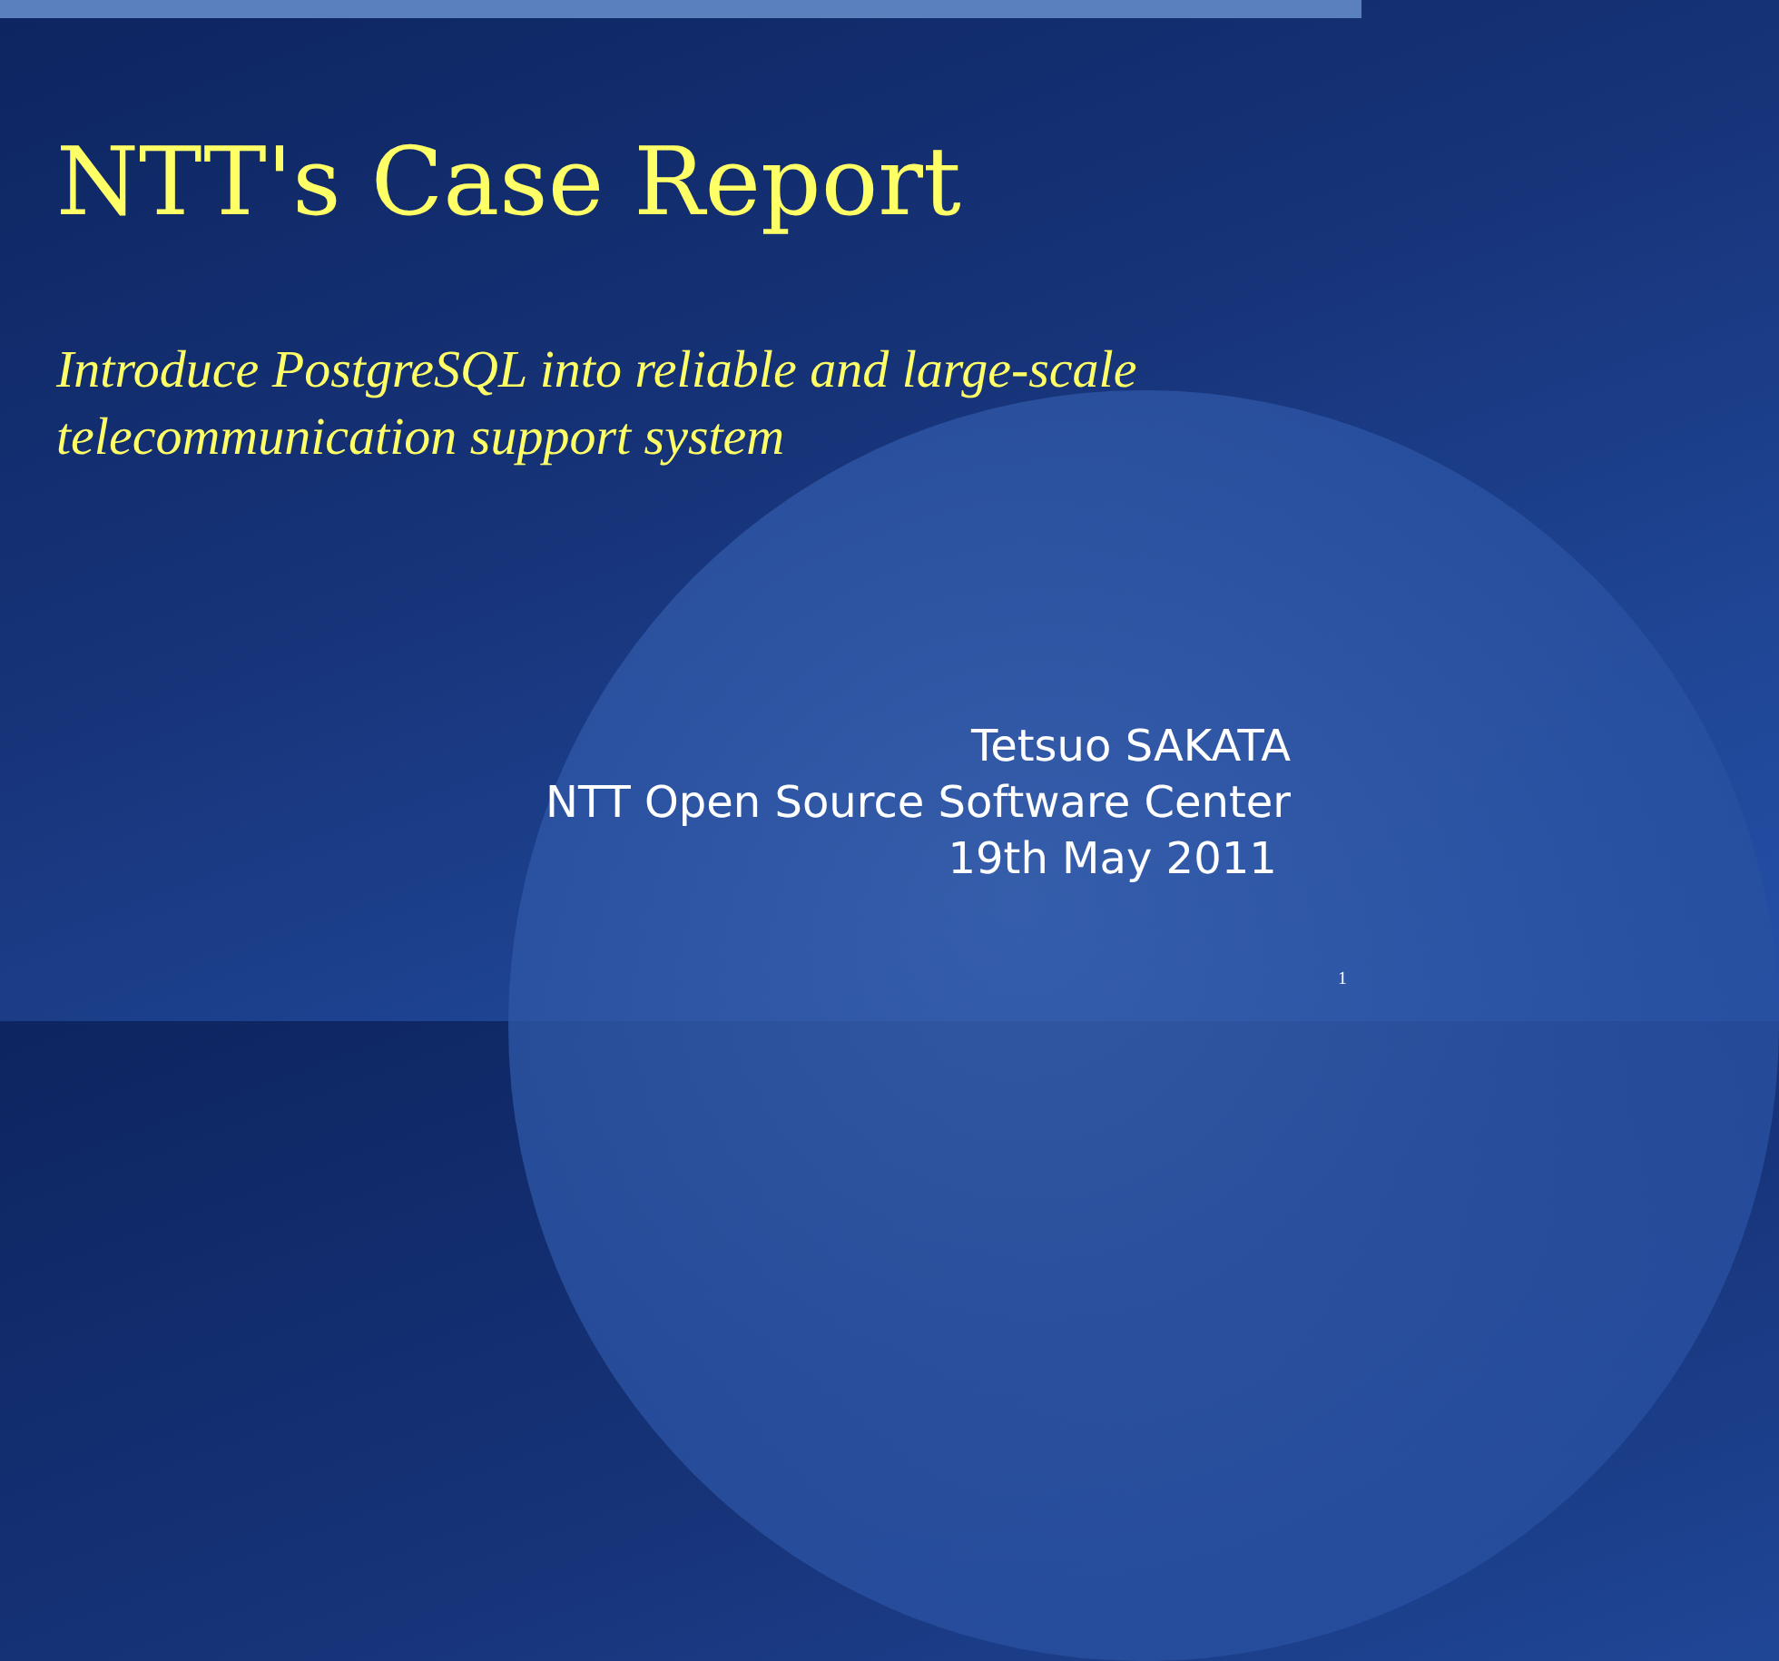NTT's Case Report
Introduce PostgreSQL into reliable and large-scale telecommunication support system
Tetsuo SAKATA
NTT Open Source Software Center
19th May 2011
1